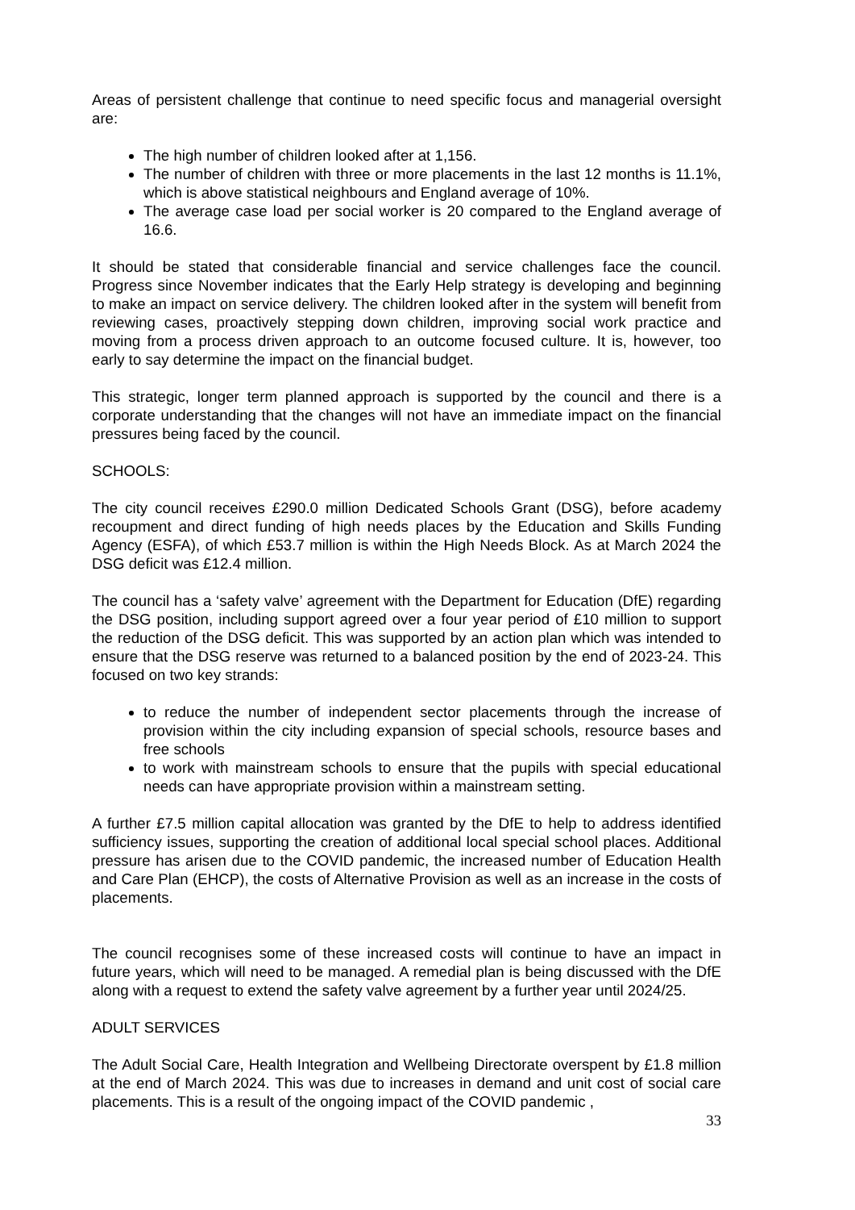Areas of persistent challenge that continue to need specific focus and managerial oversight are:
The high number of children looked after at 1,156.
The number of children with three or more placements in the last 12 months is 11.1%, which is above statistical neighbours and England average of 10%.
The average case load per social worker is 20 compared to the England average of 16.6.
It should be stated that considerable financial and service challenges face the council. Progress since November indicates that the Early Help strategy is developing and beginning to make an impact on service delivery. The children looked after in the system will benefit from reviewing cases, proactively stepping down children, improving social work practice and moving from a process driven approach to an outcome focused culture. It is, however, too early to say determine the impact on the financial budget.
This strategic, longer term planned approach is supported by the council and there is a corporate understanding that the changes will not have an immediate impact on the financial pressures being faced by the council.
SCHOOLS:
The city council receives £290.0 million Dedicated Schools Grant (DSG), before academy recoupment and direct funding of high needs places by the Education and Skills Funding Agency (ESFA), of which £53.7 million is within the High Needs Block. As at March 2024 the DSG deficit was £12.4 million.
The council has a ‘safety valve’ agreement with the Department for Education (DfE) regarding the DSG position, including support agreed over a four year period of £10 million to support the reduction of the DSG deficit. This was supported by an action plan which was intended to ensure that the DSG reserve was returned to a balanced position by the end of 2023-24. This focused on two key strands:
to reduce the number of independent sector placements through the increase of provision within the city including expansion of special schools, resource bases and free schools
to work with mainstream schools to ensure that the pupils with special educational needs can have appropriate provision within a mainstream setting.
A further £7.5 million capital allocation was granted by the DfE to help to address identified sufficiency issues, supporting the creation of additional local special school places. Additional pressure has arisen due to the COVID pandemic, the increased number of Education Health and Care Plan (EHCP), the costs of Alternative Provision as well as an increase in the costs of placements.
The council recognises some of these increased costs will continue to have an impact in future years, which will need to be managed. A remedial plan is being discussed with the DfE along with a request to extend the safety valve agreement by a further year until 2024/25.
ADULT SERVICES
The Adult Social Care, Health Integration and Wellbeing Directorate overspent by £1.8 million at the end of March 2024. This was due to increases in demand and unit cost of social care placements. This is a result of the ongoing impact of the COVID pandemic ,
33